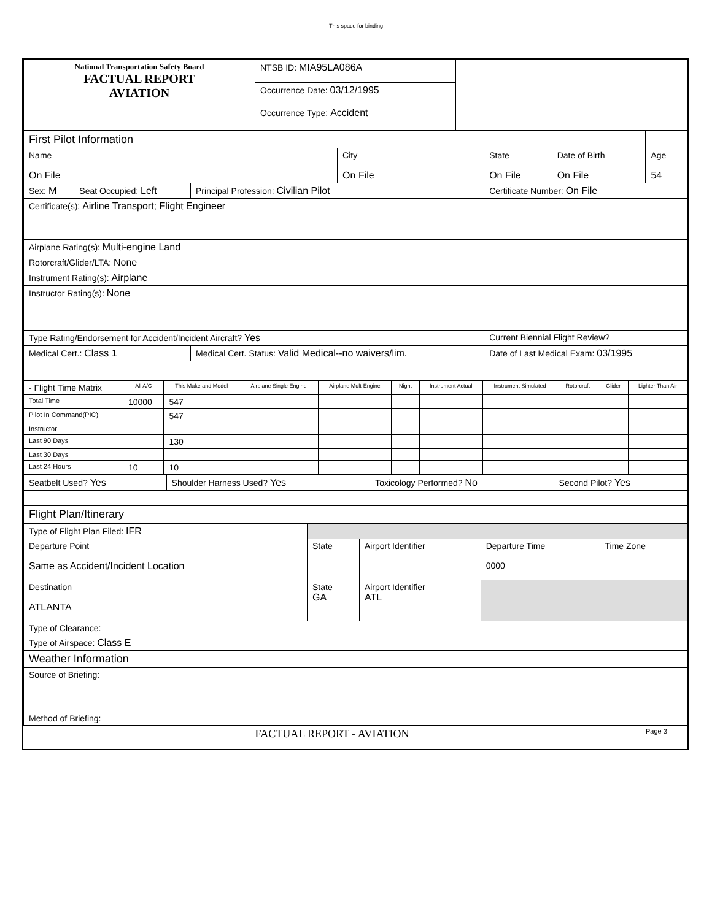This space for binding
| National Transportation Safety Board FACTUAL REPORT AVIATION | NTSB ID: MIA95LA086A | |
| | Occurrence Date: 03/12/1995 | |
| | Occurrence Type: Accident | |
| First Pilot Information | | | | | | | |
| Name On File | | | City On File | | State On File | Date of Birth On File | Age 54 |
| Sex: M | Seat Occupied: Left | Principal Profession: Civilian Pilot | | Certificate Number: On File | | | |
| Certificate(s): Airline Transport; Flight Engineer | | | | | | | |
| Airplane Rating(s): Multi-engine Land | | | | | | | |
| Rotorcraft/Glider/LTA: None | | | | | | | |
| Instrument Rating(s): Airplane | | | | | | | |
| Instructor Rating(s): None | | | | | | | |
| Type Rating/Endorsement for Accident/Incident Aircraft? Yes | | | | Current Biennial Flight Review? | | | |
| Medical Cert.: Class 1 | | Medical Cert. Status: Valid Medical--no waivers/lim. | | | Date of Last Medical Exam: 03/1995 | | |
| - Flight Time Matrix | All A/C | This Make and Model | Airplane Single Engine | Airplane Mult-Engine | Night | Instrument Actual | Instrument Simulated | Rotorcraft | Glider | Lighter Than Air |
| --- | --- | --- | --- | --- | --- | --- | --- | --- | --- | --- |
| Total Time | 10000 | 547 | | | | | | | | |
| Pilot In Command(PIC) | | 547 | | | | | | | | |
| Instructor | | | | | | | | | | |
| Last 90 Days | | 130 | | | | | | | | |
| Last 30 Days | | | | | | | | | | |
| Last 24 Hours | 10 | 10 | | | | | | | | |
| Seatbelt Used? Yes | Shoulder Harness Used? Yes | Toxicology Performed? No | Second Pilot? Yes |
| Flight Plan/Itinerary | | | |
| Type of Flight Plan Filed: IFR | | | | |
| Departure Point Same as Accident/Incident Location | State | Airport Identifier | Departure Time 0000 | Time Zone |
| Destination ATLANTA | State GA | Airport Identifier ATL | | |
| Type of Clearance: | | | | |
| Type of Airspace: Class E | | | | |
| Weather Information | | | | |
| Source of Briefing: | | | | |
| Method of Briefing: | | | | |
| FACTUAL REPORT - AVIATION | Page 3 |